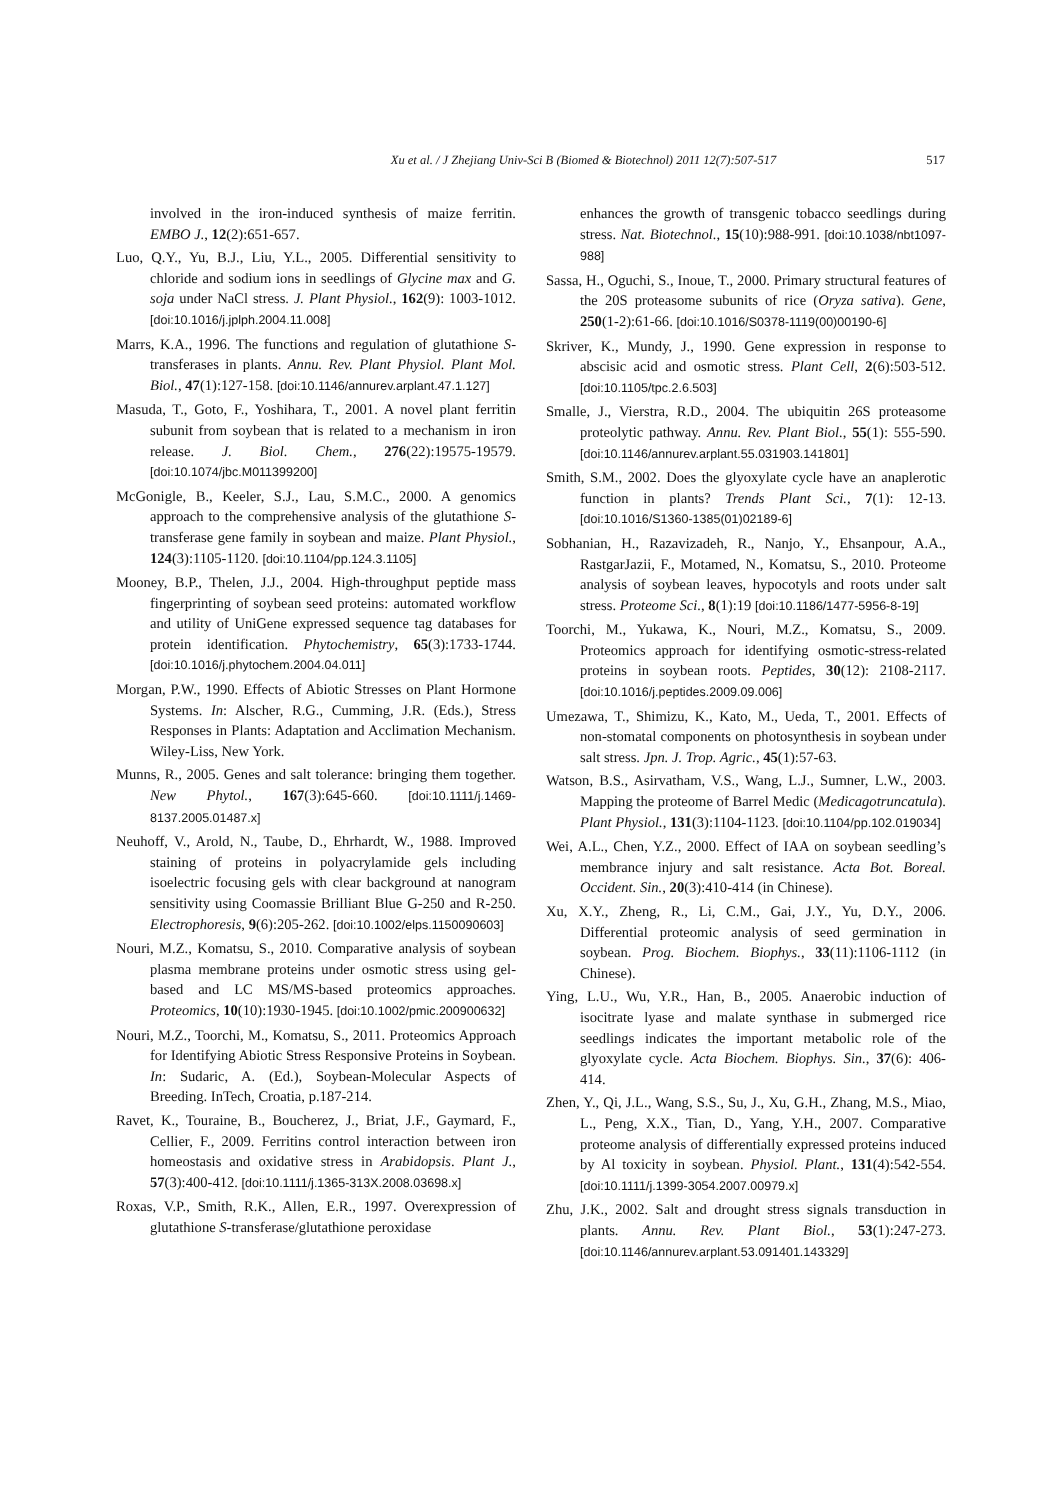Xu et al. / J Zhejiang Univ-Sci B (Biomed & Biotechnol) 2011 12(7):507-517 517
involved in the iron-induced synthesis of maize ferritin. EMBO J., 12(2):651-657.
Luo, Q.Y., Yu, B.J., Liu, Y.L., 2005. Differential sensitivity to chloride and sodium ions in seedlings of Glycine max and G. soja under NaCl stress. J. Plant Physiol., 162(9): 1003-1012. [doi:10.1016/j.jplph.2004.11.008]
Marrs, K.A., 1996. The functions and regulation of glutathione S-transferases in plants. Annu. Rev. Plant Physiol. Plant Mol. Biol., 47(1):127-158. [doi:10.1146/annurev.arplant.47.1.127]
Masuda, T., Goto, F., Yoshihara, T., 2001. A novel plant ferritin subunit from soybean that is related to a mechanism in iron release. J. Biol. Chem., 276(22):19575-19579. [doi:10.1074/jbc.M011399200]
McGonigle, B., Keeler, S.J., Lau, S.M.C., 2000. A genomics approach to the comprehensive analysis of the glutathione S-transferase gene family in soybean and maize. Plant Physiol., 124(3):1105-1120. [doi:10.1104/pp.124.3.1105]
Mooney, B.P., Thelen, J.J., 2004. High-throughput peptide mass fingerprinting of soybean seed proteins: automated workflow and utility of UniGene expressed sequence tag databases for protein identification. Phytochemistry, 65(3):1733-1744. [doi:10.1016/j.phytochem.2004.04.011]
Morgan, P.W., 1990. Effects of Abiotic Stresses on Plant Hormone Systems. In: Alscher, R.G., Cumming, J.R. (Eds.), Stress Responses in Plants: Adaptation and Acclimation Mechanism. Wiley-Liss, New York.
Munns, R., 2005. Genes and salt tolerance: bringing them together. New Phytol., 167(3):645-660. [doi:10.1111/j.1469-8137.2005.01487.x]
Neuhoff, V., Arold, N., Taube, D., Ehrhardt, W., 1988. Improved staining of proteins in polyacrylamide gels including isoelectric focusing gels with clear background at nanogram sensitivity using Coomassie Brilliant Blue G-250 and R-250. Electrophoresis, 9(6):205-262. [doi:10.1002/elps.1150090603]
Nouri, M.Z., Komatsu, S., 2010. Comparative analysis of soybean plasma membrane proteins under osmotic stress using gel-based and LC MS/MS-based proteomics approaches. Proteomics, 10(10):1930-1945. [doi:10.1002/pmic.200900632]
Nouri, M.Z., Toorchi, M., Komatsu, S., 2011. Proteomics Approach for Identifying Abiotic Stress Responsive Proteins in Soybean. In: Sudaric, A. (Ed.), Soybean-Molecular Aspects of Breeding. InTech, Croatia, p.187-214.
Ravet, K., Touraine, B., Boucherez, J., Briat, J.F., Gaymard, F., Cellier, F., 2009. Ferritins control interaction between iron homeostasis and oxidative stress in Arabidopsis. Plant J., 57(3):400-412. [doi:10.1111/j.1365-313X.2008.03698.x]
Roxas, V.P., Smith, R.K., Allen, E.R., 1997. Overexpression of glutathione S-transferase/glutathione peroxidase
enhances the growth of transgenic tobacco seedlings during stress. Nat. Biotechnol., 15(10):988-991. [doi:10.1038/nbt1097-988]
Sassa, H., Oguchi, S., Inoue, T., 2000. Primary structural features of the 20S proteasome subunits of rice (Oryza sativa). Gene, 250(1-2):61-66. [doi:10.1016/S0378-1119(00)00190-6]
Skriver, K., Mundy, J., 1990. Gene expression in response to abscisic acid and osmotic stress. Plant Cell, 2(6):503-512. [doi:10.1105/tpc.2.6.503]
Smalle, J., Vierstra, R.D., 2004. The ubiquitin 26S proteasome proteolytic pathway. Annu. Rev. Plant Biol., 55(1): 555-590. [doi:10.1146/annurev.arplant.55.031903.141801]
Smith, S.M., 2002. Does the glyoxylate cycle have an anaplerotic function in plants? Trends Plant Sci., 7(1): 12-13. [doi:10.1016/S1360-1385(01)02189-6]
Sobhanian, H., Razavizadeh, R., Nanjo, Y., Ehsanpour, A.A., RastgarJazii, F., Motamed, N., Komatsu, S., 2010. Proteome analysis of soybean leaves, hypocotyls and roots under salt stress. Proteome Sci., 8(1):19 [doi:10.1186/1477-5956-8-19]
Toorchi, M., Yukawa, K., Nouri, M.Z., Komatsu, S., 2009. Proteomics approach for identifying osmotic-stress-related proteins in soybean roots. Peptides, 30(12): 2108-2117. [doi:10.1016/j.peptides.2009.09.006]
Umezawa, T., Shimizu, K., Kato, M., Ueda, T., 2001. Effects of non-stomatal components on photosynthesis in soybean under salt stress. Jpn. J. Trop. Agric., 45(1):57-63.
Watson, B.S., Asirvatham, V.S., Wang, L.J., Sumner, L.W., 2003. Mapping the proteome of Barrel Medic (Medicagotruncatula). Plant Physiol., 131(3):1104-1123. [doi:10.1104/pp.102.019034]
Wei, A.L., Chen, Y.Z., 2000. Effect of IAA on soybean seedling’s membrance injury and salt resistance. Acta Bot. Boreal. Occident. Sin., 20(3):410-414 (in Chinese).
Xu, X.Y., Zheng, R., Li, C.M., Gai, J.Y., Yu, D.Y., 2006. Differential proteomic analysis of seed germination in soybean. Prog. Biochem. Biophys., 33(11):1106-1112 (in Chinese).
Ying, L.U., Wu, Y.R., Han, B., 2005. Anaerobic induction of isocitrate lyase and malate synthase in submerged rice seedlings indicates the important metabolic role of the glyoxylate cycle. Acta Biochem. Biophys. Sin., 37(6): 406-414.
Zhen, Y., Qi, J.L., Wang, S.S., Su, J., Xu, G.H., Zhang, M.S., Miao, L., Peng, X.X., Tian, D., Yang, Y.H., 2007. Comparative proteome analysis of differentially expressed proteins induced by Al toxicity in soybean. Physiol. Plant., 131(4):542-554. [doi:10.1111/j.1399-3054.2007.00979.x]
Zhu, J.K., 2002. Salt and drought stress signals transduction in plants. Annu. Rev. Plant Biol., 53(1):247-273. [doi:10.1146/annurev.arplant.53.091401.143329]